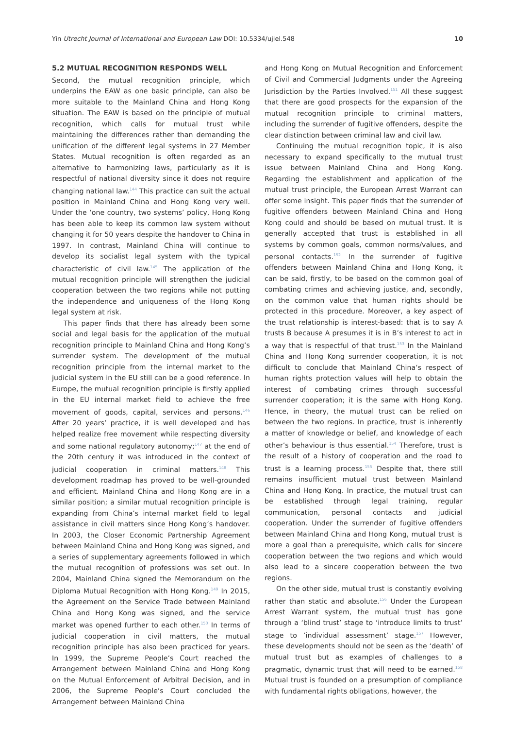Yin Utrecht Journal of International and European Law DOI: 10.5334/ujiel.548 10
5.2 MUTUAL RECOGNITION RESPONDS WELL
Second, the mutual recognition principle, which underpins the EAW as one basic principle, can also be more suitable to the Mainland China and Hong Kong situation. The EAW is based on the principle of mutual recognition, which calls for mutual trust while maintaining the differences rather than demanding the unification of the different legal systems in 27 Member States. Mutual recognition is often regarded as an alternative to harmonizing laws, particularly as it is respectful of national diversity since it does not require changing national law.<sup>144</sup> This practice can suit the actual position in Mainland China and Hong Kong very well. Under the ‘one country, two systems’ policy, Hong Kong has been able to keep its common law system without changing it for 50 years despite the handover to China in 1997. In contrast, Mainland China will continue to develop its socialist legal system with the typical characteristic of civil law.<sup>145</sup> The application of the mutual recognition principle will strengthen the judicial cooperation between the two regions while not putting the independence and uniqueness of the Hong Kong legal system at risk.
This paper finds that there has already been some social and legal basis for the application of the mutual recognition principle to Mainland China and Hong Kong’s surrender system. The development of the mutual recognition principle from the internal market to the judicial system in the EU still can be a good reference. In Europe, the mutual recognition principle is firstly applied in the EU internal market field to achieve the free movement of goods, capital, services and persons.<sup>146</sup> After 20 years’ practice, it is well developed and has helped realize free movement while respecting diversity and some national regulatory autonomy;<sup>147</sup> at the end of the 20th century it was introduced in the context of judicial cooperation in criminal matters.<sup>148</sup> This development roadmap has proved to be well-grounded and efficient. Mainland China and Hong Kong are in a similar position; a similar mutual recognition principle is expanding from China’s internal market field to legal assistance in civil matters since Hong Kong’s handover. In 2003, the Closer Economic Partnership Agreement between Mainland China and Hong Kong was signed, and a series of supplementary agreements followed in which the mutual recognition of professions was set out. In 2004, Mainland China signed the Memorandum on the Diploma Mutual Recognition with Hong Kong.<sup>149</sup> In 2015, the Agreement on the Service Trade between Mainland China and Hong Kong was signed, and the service market was opened further to each other.<sup>150</sup> In terms of judicial cooperation in civil matters, the mutual recognition principle has also been practiced for years. In 1999, the Supreme People’s Court reached the Arrangement between Mainland China and Hong Kong on the Mutual Enforcement of Arbitral Decision, and in 2006, the Supreme People’s Court concluded the Arrangement between Mainland China
and Hong Kong on Mutual Recognition and Enforcement of Civil and Commercial Judgments under the Agreeing Jurisdiction by the Parties Involved.<sup>151</sup> All these suggest that there are good prospects for the expansion of the mutual recognition principle to criminal matters, including the surrender of fugitive offenders, despite the clear distinction between criminal law and civil law.
Continuing the mutual recognition topic, it is also necessary to expand specifically to the mutual trust issue between Mainland China and Hong Kong. Regarding the establishment and application of the mutual trust principle, the European Arrest Warrant can offer some insight. This paper finds that the surrender of fugitive offenders between Mainland China and Hong Kong could and should be based on mutual trust. It is generally accepted that trust is established in all systems by common goals, common norms/values, and personal contacts.<sup>152</sup> In the surrender of fugitive offenders between Mainland China and Hong Kong, it can be said, firstly, to be based on the common goal of combating crimes and achieving justice, and, secondly, on the common value that human rights should be protected in this procedure. Moreover, a key aspect of the trust relationship is interest-based: that is to say A trusts B because A presumes it is in B’s interest to act in a way that is respectful of that trust.<sup>153</sup> In the Mainland China and Hong Kong surrender cooperation, it is not difficult to conclude that Mainland China‘s respect of human rights protection values will help to obtain the interest of combating crimes through successful surrender cooperation; it is the same with Hong Kong. Hence, in theory, the mutual trust can be relied on between the two regions. In practice, trust is inherently a matter of knowledge or belief, and knowledge of each other’s behaviour is thus essential.<sup>154</sup> Therefore, trust is the result of a history of cooperation and the road to trust is a learning process.<sup>155</sup> Despite that, there still remains insufficient mutual trust between Mainland China and Hong Kong. In practice, the mutual trust can be established through legal training, regular communication, personal contacts and judicial cooperation. Under the surrender of fugitive offenders between Mainland China and Hong Kong, mutual trust is more a goal than a prerequisite, which calls for sincere cooperation between the two regions and which would also lead to a sincere cooperation between the two regions.
On the other side, mutual trust is constantly evolving rather than static and absolute.<sup>156</sup> Under the European Arrest Warrant system, the mutual trust has gone through a ‘blind trust’ stage to ‘introduce limits to trust’ stage to ‘individual assessment’ stage.<sup>157</sup> However, these developments should not be seen as the ‘death’ of mutual trust but as examples of challenges to a pragmatic, dynamic trust that will need to be earned.<sup>158</sup> Mutual trust is founded on a presumption of compliance with fundamental rights obligations, however, the